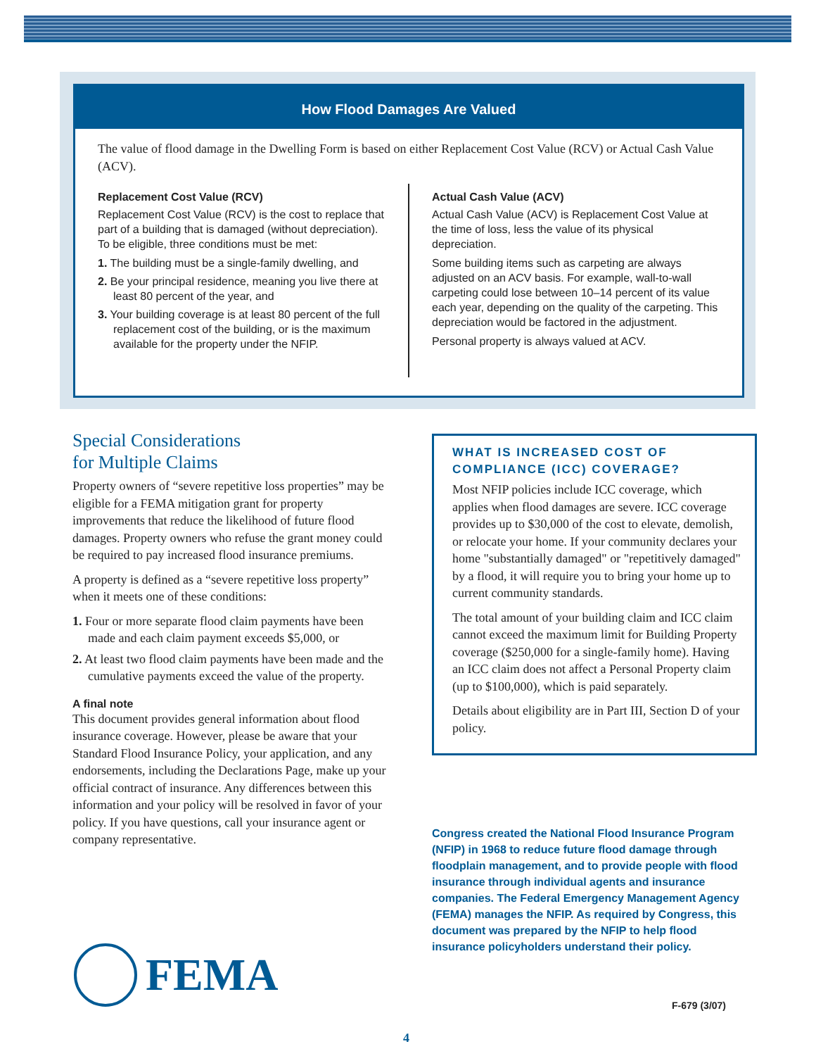How Flood Damages Are Valued
The value of flood damage in the Dwelling Form is based on either Replacement Cost Value (RCV) or Actual Cash Value (ACV).
Replacement Cost Value (RCV)
Replacement Cost Value (RCV) is the cost to replace that part of a building that is damaged (without depreciation). To be eligible, three conditions must be met:
1. The building must be a single-family dwelling, and
2. Be your principal residence, meaning you live there at least 80 percent of the year, and
3. Your building coverage is at least 80 percent of the full replacement cost of the building, or is the maximum available for the property under the NFIP.
Actual Cash Value (ACV)
Actual Cash Value (ACV) is Replacement Cost Value at the time of loss, less the value of its physical depreciation.
Some building items such as carpeting are always adjusted on an ACV basis. For example, wall-to-wall carpeting could lose between 10–14 percent of its value each year, depending on the quality of the carpeting. This depreciation would be factored in the adjustment.
Personal property is always valued at ACV.
Special Considerations
for Multiple Claims
Property owners of “severe repetitive loss properties” may be eligible for a FEMA mitigation grant for property improvements that reduce the likelihood of future flood damages. Property owners who refuse the grant money could be required to pay increased flood insurance premiums.
A property is defined as a “severe repetitive loss property” when it meets one of these conditions:
1. Four or more separate flood claim payments have been made and each claim payment exceeds $5,000, or
2. At least two flood claim payments have been made and the cumulative payments exceed the value of the property.
A final note
This document provides general information about flood insurance coverage. However, please be aware that your Standard Flood Insurance Policy, your application, and any endorsements, including the Declarations Page, make up your official contract of insurance. Any differences between this information and your policy will be resolved in favor of your policy. If you have questions, call your insurance agent or company representative.
WHAT IS INCREASED COST OF COMPLIANCE (ICC) COVERAGE?
Most NFIP policies include ICC coverage, which applies when flood damages are severe. ICC coverage provides up to $30,000 of the cost to elevate, demolish, or relocate your home. If your community declares your home "substantially damaged" or "repetitively damaged" by a flood, it will require you to bring your home up to current community standards.
The total amount of your building claim and ICC claim cannot exceed the maximum limit for Building Property coverage ($250,000 for a single-family home). Having an ICC claim does not affect a Personal Property claim (up to $100,000), which is paid separately.
Details about eligibility are in Part III, Section D of your policy.
Congress created the National Flood Insurance Program (NFIP) in 1968 to reduce future flood damage through floodplain management, and to provide people with flood insurance through individual agents and insurance companies. The Federal Emergency Management Agency (FEMA) manages the NFIP. As required by Congress, this document was prepared by the NFIP to help flood insurance policyholders understand their policy.
FEMA
F-679 (3/07)
4